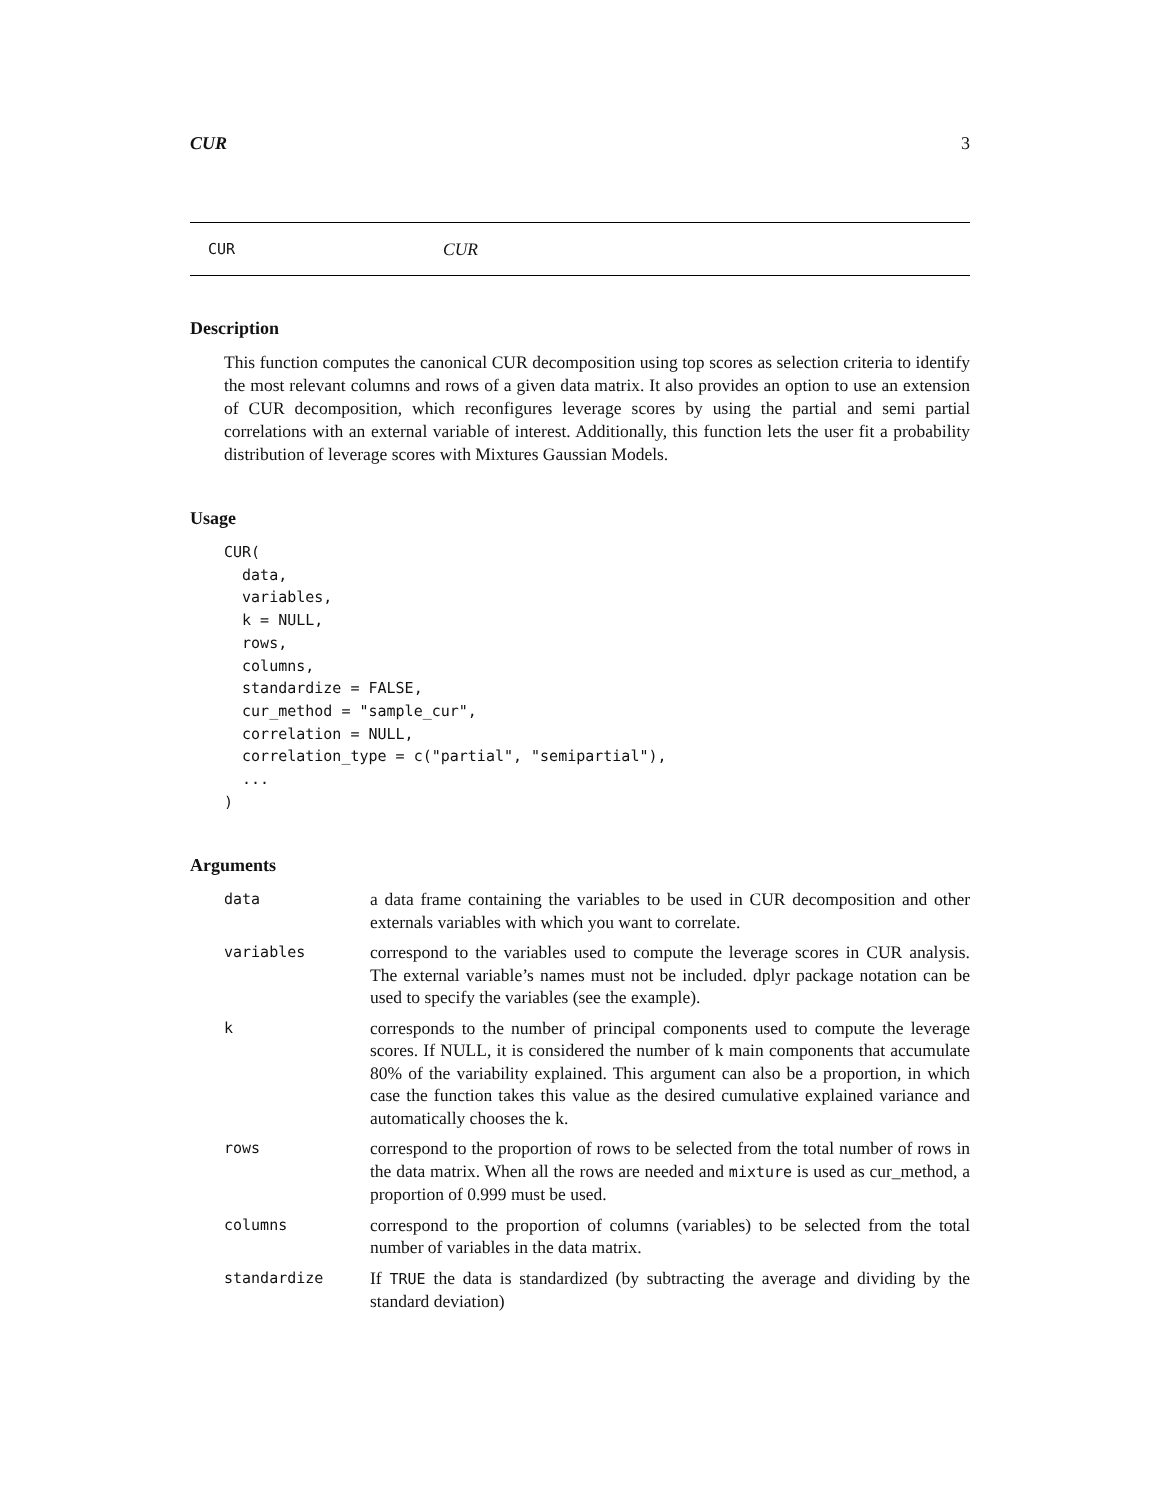CUR 3
CUR CUR
Description
This function computes the canonical CUR decomposition using top scores as selection criteria to identify the most relevant columns and rows of a given data matrix. It also provides an option to use an extension of CUR decomposition, which reconfigures leverage scores by using the partial and semi partial correlations with an external variable of interest. Additionally, this function lets the user fit a probability distribution of leverage scores with Mixtures Gaussian Models.
Usage
CUR(
  data,
  variables,
  k = NULL,
  rows,
  columns,
  standardize = FALSE,
  cur_method = "sample_cur",
  correlation = NULL,
  correlation_type = c("partial", "semipartial"),
  ...
)
Arguments
| data | a data frame containing the variables to be used in CUR decomposition and other externals variables with which you want to correlate. |
| variables | correspond to the variables used to compute the leverage scores in CUR analysis. The external variable’s names must not be included. dplyr package notation can be used to specify the variables (see the example). |
| k | corresponds to the number of principal components used to compute the leverage scores. If NULL, it is considered the number of k main components that accumulate 80% of the variability explained. This argument can also be a proportion, in which case the function takes this value as the desired cumulative explained variance and automatically chooses the k. |
| rows | correspond to the proportion of rows to be selected from the total number of rows in the data matrix. When all the rows are needed and mixture is used as cur_method, a proportion of 0.999 must be used. |
| columns | correspond to the proportion of columns (variables) to be selected from the total number of variables in the data matrix. |
| standardize | If TRUE the data is standardized (by subtracting the average and dividing by the standard deviation) |